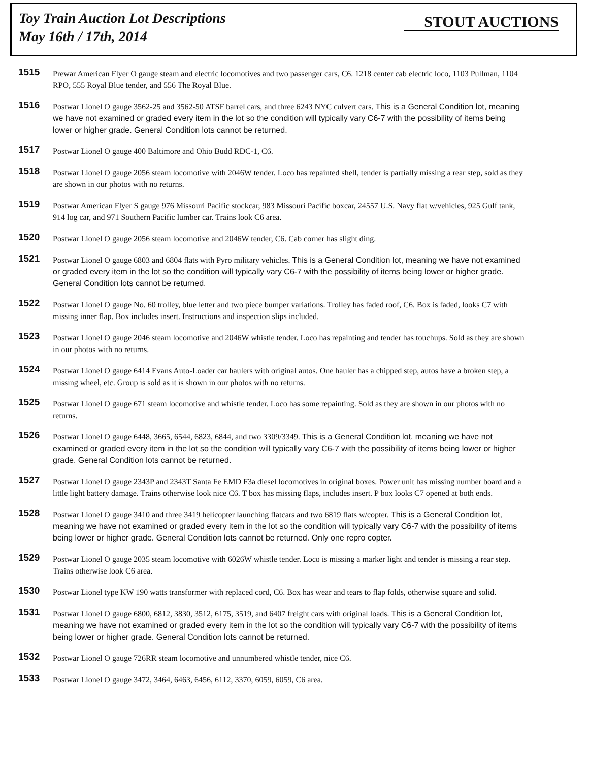Toy Train Auction Lot Descriptions
May 16th / 17th, 2014
STOUT AUCTIONS
1515
Prewar American Flyer O gauge steam and electric locomotives and two passenger cars, C6. 1218 center cab electric loco, 1103 Pullman, 1104 RPO, 555 Royal Blue tender, and 556 The Royal Blue.
1516
Postwar Lionel O gauge 3562-25 and 3562-50 ATSF barrel cars, and three 6243 NYC culvert cars. This is a General Condition lot, meaning we have not examined or graded every item in the lot so the condition will typically vary C6-7 with the possibility of items being lower or higher grade. General Condition lots cannot be returned.
1517
Postwar Lionel O gauge 400 Baltimore and Ohio Budd RDC-1, C6.
1518
Postwar Lionel O gauge 2056 steam locomotive with 2046W tender. Loco has repainted shell, tender is partially missing a rear step, sold as they are shown in our photos with no returns.
1519
Postwar American Flyer S gauge 976 Missouri Pacific stockcar, 983 Missouri Pacific boxcar, 24557 U.S. Navy flat w/vehicles, 925 Gulf tank, 914 log car, and 971 Southern Pacific lumber car. Trains look C6 area.
1520
Postwar Lionel O gauge 2056 steam locomotive and 2046W tender, C6. Cab corner has slight ding.
1521
Postwar Lionel O gauge 6803 and 6804 flats with Pyro military vehicles. This is a General Condition lot, meaning we have not examined or graded every item in the lot so the condition will typically vary C6-7 with the possibility of items being lower or higher grade. General Condition lots cannot be returned.
1522
Postwar Lionel O gauge No. 60 trolley, blue letter and two piece bumper variations. Trolley has faded roof, C6. Box is faded, looks C7 with missing inner flap. Box includes insert. Instructions and inspection slips included.
1523
Postwar Lionel O gauge 2046 steam locomotive and 2046W whistle tender. Loco has repainting and tender has touchups. Sold as they are shown in our photos with no returns.
1524
Postwar Lionel O gauge 6414 Evans Auto-Loader car haulers with original autos. One hauler has a chipped step, autos have a broken step, a missing wheel, etc. Group is sold as it is shown in our photos with no returns.
1525
Postwar Lionel O gauge 671 steam locomotive and whistle tender. Loco has some repainting. Sold as they are shown in our photos with no returns.
1526
Postwar Lionel O gauge 6448, 3665, 6544, 6823, 6844, and two 3309/3349. This is a General Condition lot, meaning we have not examined or graded every item in the lot so the condition will typically vary C6-7 with the possibility of items being lower or higher grade. General Condition lots cannot be returned.
1527
Postwar Lionel O gauge 2343P and 2343T Santa Fe EMD F3a diesel locomotives in original boxes. Power unit has missing number board and a little light battery damage. Trains otherwise look nice C6. T box has missing flaps, includes insert. P box looks C7 opened at both ends.
1528
Postwar Lionel O gauge 3410 and three 3419 helicopter launching flatcars and two 6819 flats w/copter. This is a General Condition lot, meaning we have not examined or graded every item in the lot so the condition will typically vary C6-7 with the possibility of items being lower or higher grade. General Condition lots cannot be returned. Only one repro copter.
1529
Postwar Lionel O gauge 2035 steam locomotive with 6026W whistle tender. Loco is missing a marker light and tender is missing a rear step. Trains otherwise look C6 area.
1530
Postwar Lionel type KW 190 watts transformer with replaced cord, C6. Box has wear and tears to flap folds, otherwise square and solid.
1531
Postwar Lionel O gauge 6800, 6812, 3830, 3512, 6175, 3519, and 6407 freight cars with original loads. This is a General Condition lot, meaning we have not examined or graded every item in the lot so the condition will typically vary C6-7 with the possibility of items being lower or higher grade. General Condition lots cannot be returned.
1532
Postwar Lionel O gauge 726RR steam locomotive and unnumbered whistle tender, nice C6.
1533
Postwar Lionel O gauge 3472, 3464, 6463, 6456, 6112, 3370, 6059, 6059, C6 area.